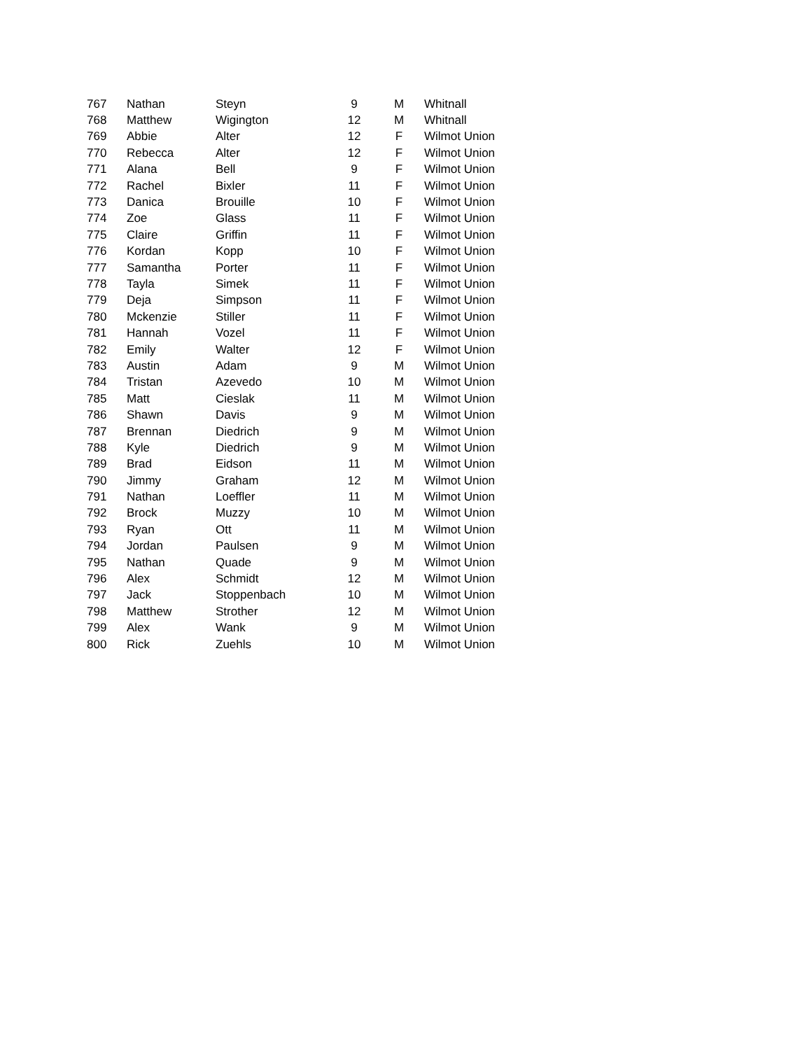| 767 | Nathan | Steyn | 9 | M | Whitnall |
| 768 | Matthew | Wigington | 12 | M | Whitnall |
| 769 | Abbie | Alter | 12 | F | Wilmot Union |
| 770 | Rebecca | Alter | 12 | F | Wilmot Union |
| 771 | Alana | Bell | 9 | F | Wilmot Union |
| 772 | Rachel | Bixler | 11 | F | Wilmot Union |
| 773 | Danica | Brouille | 10 | F | Wilmot Union |
| 774 | Zoe | Glass | 11 | F | Wilmot Union |
| 775 | Claire | Griffin | 11 | F | Wilmot Union |
| 776 | Kordan | Kopp | 10 | F | Wilmot Union |
| 777 | Samantha | Porter | 11 | F | Wilmot Union |
| 778 | Tayla | Simek | 11 | F | Wilmot Union |
| 779 | Deja | Simpson | 11 | F | Wilmot Union |
| 780 | Mckenzie | Stiller | 11 | F | Wilmot Union |
| 781 | Hannah | Vozel | 11 | F | Wilmot Union |
| 782 | Emily | Walter | 12 | F | Wilmot Union |
| 783 | Austin | Adam | 9 | M | Wilmot Union |
| 784 | Tristan | Azevedo | 10 | M | Wilmot Union |
| 785 | Matt | Cieslak | 11 | M | Wilmot Union |
| 786 | Shawn | Davis | 9 | M | Wilmot Union |
| 787 | Brennan | Diedrich | 9 | M | Wilmot Union |
| 788 | Kyle | Diedrich | 9 | M | Wilmot Union |
| 789 | Brad | Eidson | 11 | M | Wilmot Union |
| 790 | Jimmy | Graham | 12 | M | Wilmot Union |
| 791 | Nathan | Loeffler | 11 | M | Wilmot Union |
| 792 | Brock | Muzzy | 10 | M | Wilmot Union |
| 793 | Ryan | Ott | 11 | M | Wilmot Union |
| 794 | Jordan | Paulsen | 9 | M | Wilmot Union |
| 795 | Nathan | Quade | 9 | M | Wilmot Union |
| 796 | Alex | Schmidt | 12 | M | Wilmot Union |
| 797 | Jack | Stoppenbach | 10 | M | Wilmot Union |
| 798 | Matthew | Strother | 12 | M | Wilmot Union |
| 799 | Alex | Wank | 9 | M | Wilmot Union |
| 800 | Rick | Zuehls | 10 | M | Wilmot Union |